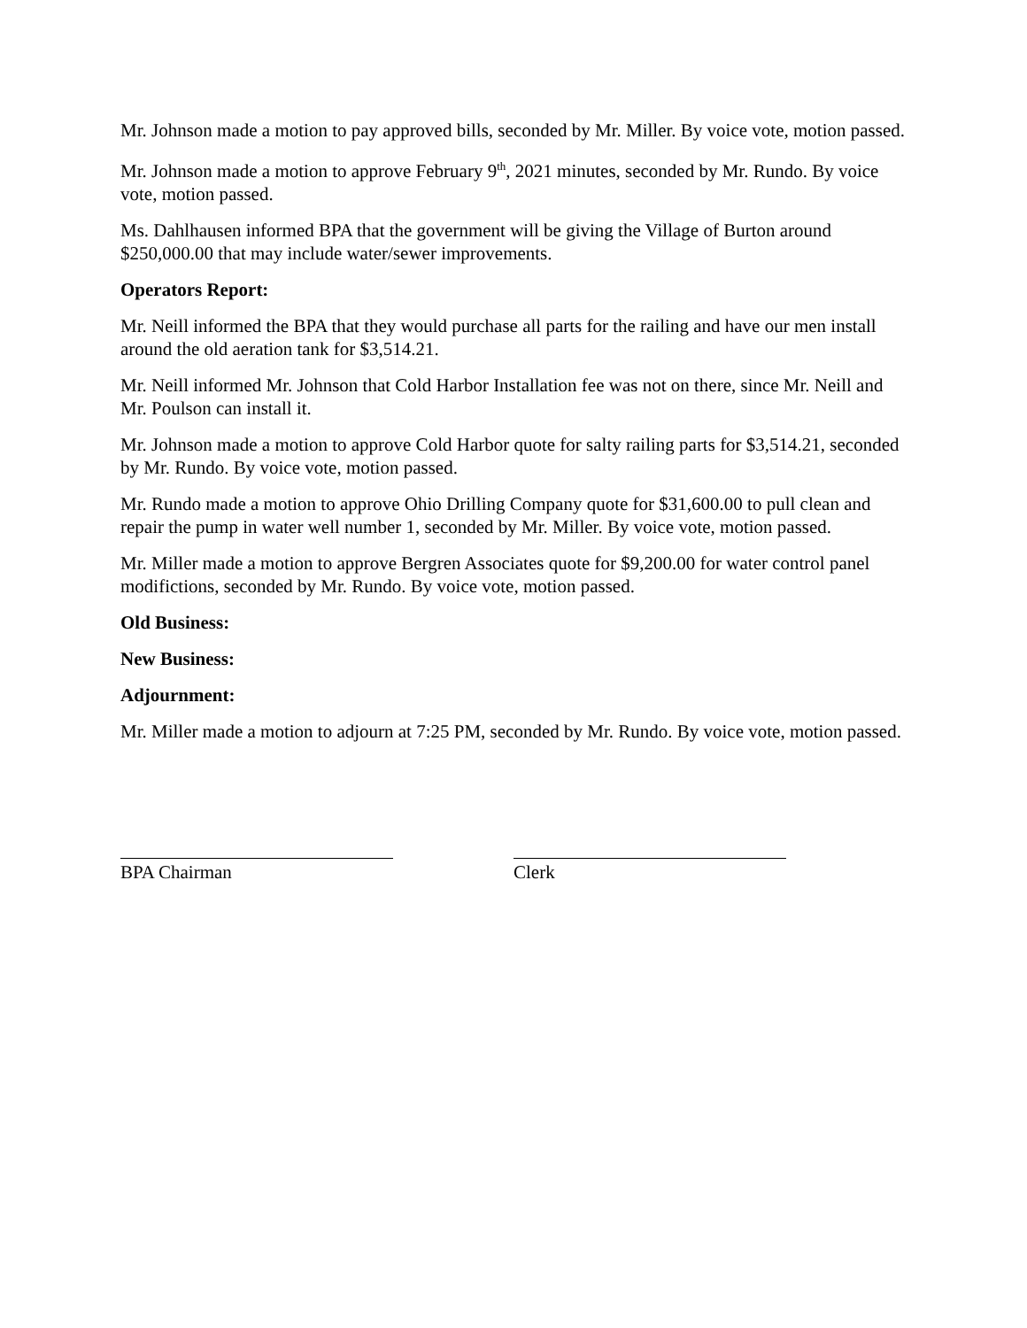Mr. Johnson made a motion to pay approved bills, seconded by Mr. Miller. By voice vote, motion passed.
Mr. Johnson made a motion to approve February 9<sup>th</sup>, 2021 minutes, seconded by Mr. Rundo. By voice vote, motion passed.
Ms. Dahlhausen informed BPA that the government will be giving the Village of Burton around $250,000.00 that may include water/sewer improvements.
Operators Report:
Mr. Neill informed the BPA that they would purchase all parts for the railing and have our men install around the old aeration tank for $3,514.21.
Mr. Neill informed Mr. Johnson that Cold Harbor Installation fee was not on there, since Mr. Neill and Mr. Poulson can install it.
Mr. Johnson made a motion to approve Cold Harbor quote for salty railing parts for $3,514.21, seconded by Mr. Rundo. By voice vote, motion passed.
Mr. Rundo made a motion to approve Ohio Drilling Company quote for $31,600.00 to pull clean and repair the pump in water well number 1, seconded by Mr. Miller. By voice vote, motion passed.
Mr. Miller made a motion to approve Bergren Associates quote for $9,200.00 for water control panel modifictions, seconded by Mr. Rundo. By voice vote, motion passed.
Old Business:
New Business:
Adjournment:
Mr. Miller made a motion to adjourn at 7:25 PM, seconded by Mr. Rundo. By voice vote, motion passed.
BPA Chairman Clerk